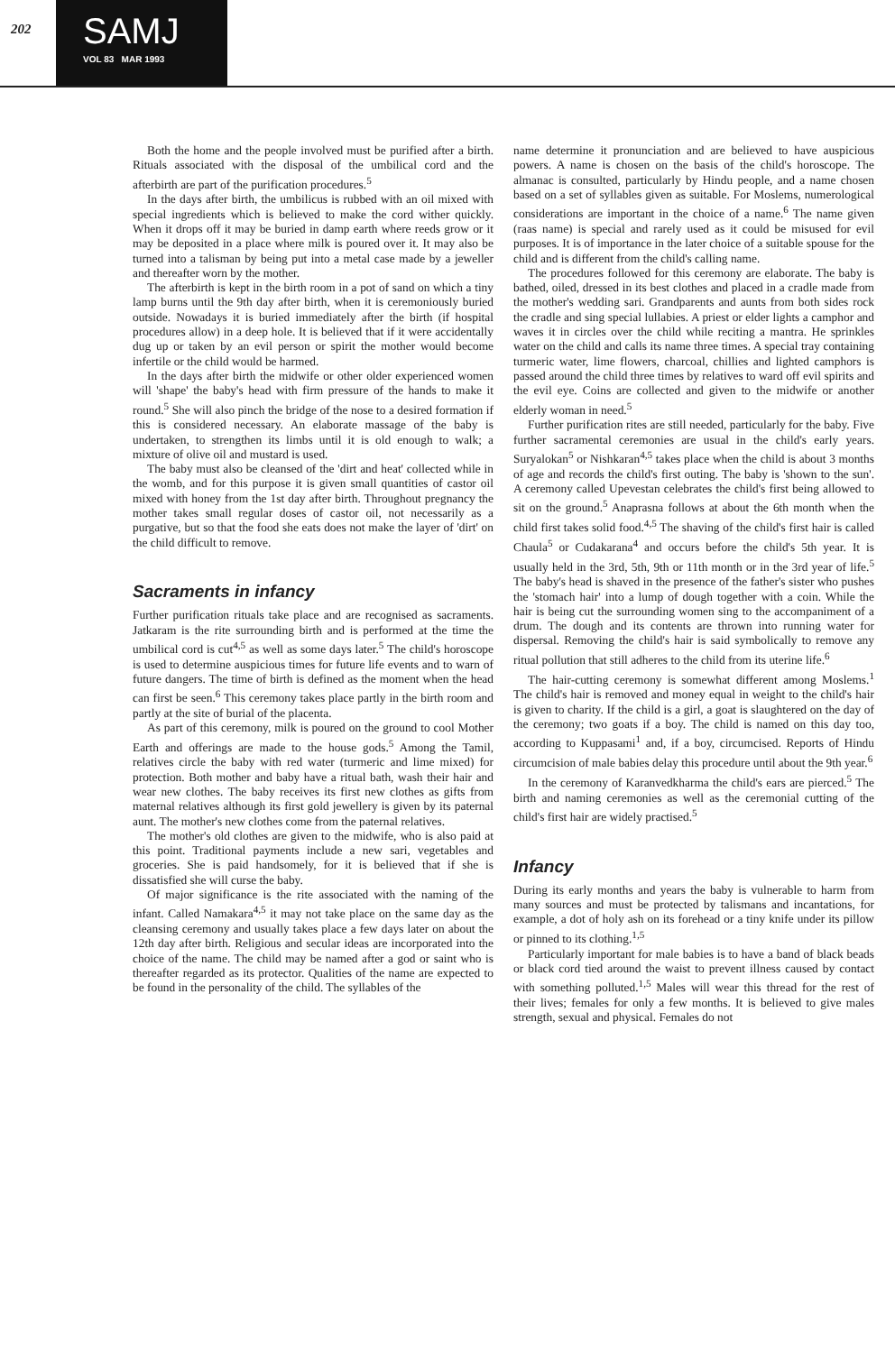202
SAMJ
VOL 83 MAR 1993
Both the home and the people involved must be purified after a birth. Rituals associated with the disposal of the umbilical cord and the afterbirth are part of the purification procedures.<sup>5</sup>
In the days after birth, the umbilicus is rubbed with an oil mixed with special ingredients which is believed to make the cord wither quickly. When it drops off it may be buried in damp earth where reeds grow or it may be deposited in a place where milk is poured over it. It may also be turned into a talisman by being put into a metal case made by a jeweller and thereafter worn by the mother.
The afterbirth is kept in the birth room in a pot of sand on which a tiny lamp burns until the 9th day after birth, when it is ceremoniously buried outside. Nowadays it is buried immediately after the birth (if hospital procedures allow) in a deep hole. It is believed that if it were accidentally dug up or taken by an evil person or spirit the mother would become infertile or the child would be harmed.
In the days after birth the midwife or other older experienced women will 'shape' the baby's head with firm pressure of the hands to make it round.<sup>5</sup> She will also pinch the bridge of the nose to a desired formation if this is considered necessary. An elaborate massage of the baby is undertaken, to strengthen its limbs until it is old enough to walk; a mixture of olive oil and mustard is used.
The baby must also be cleansed of the 'dirt and heat' collected while in the womb, and for this purpose it is given small quantities of castor oil mixed with honey from the 1st day after birth. Throughout pregnancy the mother takes small regular doses of castor oil, not necessarily as a purgative, but so that the food she eats does not make the layer of 'dirt' on the child difficult to remove.
Sacraments in infancy
Further purification rituals take place and are recognised as sacraments. Jatkaram is the rite surrounding birth and is performed at the time the umbilical cord is cut<sup>4,5</sup> as well as some days later.<sup>5</sup> The child's horoscope is used to determine auspicious times for future life events and to warn of future dangers. The time of birth is defined as the moment when the head can first be seen.<sup>6</sup> This ceremony takes place partly in the birth room and partly at the site of burial of the placenta.
As part of this ceremony, milk is poured on the ground to cool Mother Earth and offerings are made to the house gods.<sup>5</sup> Among the Tamil, relatives circle the baby with red water (turmeric and lime mixed) for protection. Both mother and baby have a ritual bath, wash their hair and wear new clothes. The baby receives its first new clothes as gifts from maternal relatives although its first gold jewellery is given by its paternal aunt. The mother's new clothes come from the paternal relatives.
The mother's old clothes are given to the midwife, who is also paid at this point. Traditional payments include a new sari, vegetables and groceries. She is paid handsomely, for it is believed that if she is dissatisfied she will curse the baby.
Of major significance is the rite associated with the naming of the infant. Called Namakara<sup>4,5</sup> it may not take place on the same day as the cleansing ceremony and usually takes place a few days later on about the 12th day after birth. Religious and secular ideas are incorporated into the choice of the name. The child may be named after a god or saint who is thereafter regarded as its protector. Qualities of the name are expected to be found in the personality of the child. The syllables of the
name determine it pronunciation and are believed to have auspicious powers. A name is chosen on the basis of the child's horoscope. The almanac is consulted, particularly by Hindu people, and a name chosen based on a set of syllables given as suitable. For Moslems, numerological considerations are important in the choice of a name.<sup>6</sup> The name given (raas name) is special and rarely used as it could be misused for evil purposes. It is of importance in the later choice of a suitable spouse for the child and is different from the child's calling name.
The procedures followed for this ceremony are elaborate. The baby is bathed, oiled, dressed in its best clothes and placed in a cradle made from the mother's wedding sari. Grandparents and aunts from both sides rock the cradle and sing special lullabies. A priest or elder lights a camphor and waves it in circles over the child while reciting a mantra. He sprinkles water on the child and calls its name three times. A special tray containing turmeric water, lime flowers, charcoal, chillies and lighted camphors is passed around the child three times by relatives to ward off evil spirits and the evil eye. Coins are collected and given to the midwife or another elderly woman in need.<sup>5</sup>
Further purification rites are still needed, particularly for the baby. Five further sacramental ceremonies are usual in the child's early years. Suryalokan<sup>5</sup> or Nishkaran<sup>4,5</sup> takes place when the child is about 3 months of age and records the child's first outing. The baby is 'shown to the sun'. A ceremony called Upevestan celebrates the child's first being allowed to sit on the ground.<sup>5</sup> Anaprasna follows at about the 6th month when the child first takes solid food.<sup>4,5</sup> The shaving of the child's first hair is called Chaula<sup>5</sup> or Cudakarana<sup>4</sup> and occurs before the child's 5th year. It is usually held in the 3rd, 5th, 9th or 11th month or in the 3rd year of life.<sup>5</sup> The baby's head is shaved in the presence of the father's sister who pushes the 'stomach hair' into a lump of dough together with a coin. While the hair is being cut the surrounding women sing to the accompaniment of a drum. The dough and its contents are thrown into running water for dispersal. Removing the child's hair is said symbolically to remove any ritual pollution that still adheres to the child from its uterine life.<sup>6</sup>
The hair-cutting ceremony is somewhat different among Moslems.<sup>1</sup> The child's hair is removed and money equal in weight to the child's hair is given to charity. If the child is a girl, a goat is slaughtered on the day of the ceremony; two goats if a boy. The child is named on this day too, according to Kuppasami<sup>1</sup> and, if a boy, circumcised. Reports of Hindu circumcision of male babies delay this procedure until about the 9th year.<sup>6</sup>
In the ceremony of Karanvedkharma the child's ears are pierced.<sup>5</sup> The birth and naming ceremonies as well as the ceremonial cutting of the child's first hair are widely practised.<sup>5</sup>
Infancy
During its early months and years the baby is vulnerable to harm from many sources and must be protected by talismans and incantations, for example, a dot of holy ash on its forehead or a tiny knife under its pillow or pinned to its clothing.<sup>1,5</sup>
Particularly important for male babies is to have a band of black beads or black cord tied around the waist to prevent illness caused by contact with something polluted.<sup>1,5</sup> Males will wear this thread for the rest of their lives; females for only a few months. It is believed to give males strength, sexual and physical. Females do not